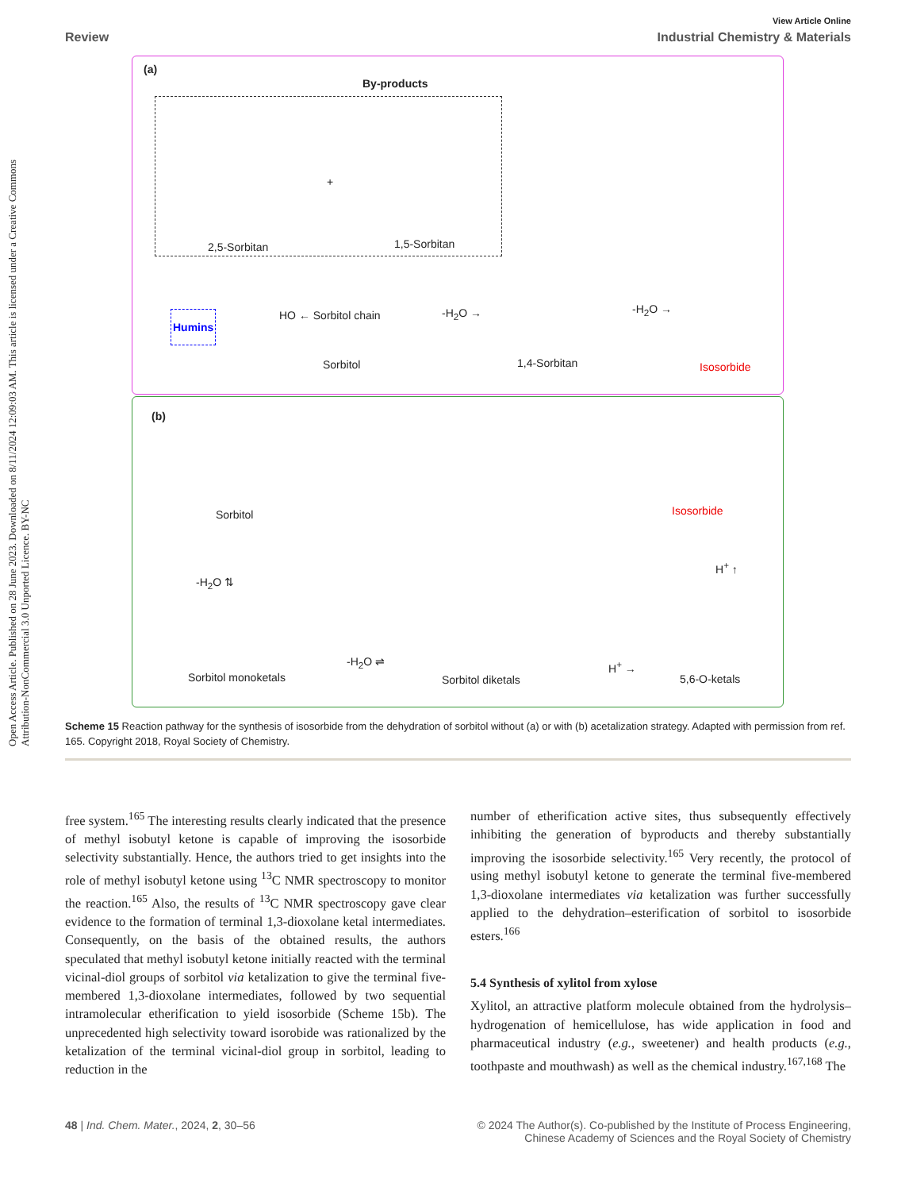Open Access Article. Published on 28 June 2023. Downloaded on 8/11/2024 12:09:03 AM. This article is licensed under a Creative Commons Attribution-NonCommercial 3.0 Unported Licence. BY-NC
View Article Online
Review Industrial Chemistry & Materials
(a)
By-products
2,5-Sorbitan
+
1,5-Sorbitan
Humins HO ← Sorbitol chain
Sorbitol
-H<sub>2</sub>O →
1,4-Sorbitan
-H<sub>2</sub>O →
Isosorbide
(b)
Sorbitol
-H<sub>2</sub>O ⇅
Isosorbide
H<sup>+</sup> ↑
Sorbitol monoketals
-H<sub>2</sub>O ⇌
Sorbitol diketals
H<sup>+</sup> →
5,6-O-ketals
Scheme 15 Reaction pathway for the synthesis of isosorbide from the dehydration of sorbitol without (a) or with (b) acetalization strategy. Adapted with permission from ref. 165. Copyright 2018, Royal Society of Chemistry.
free system.<sup>165</sup> The interesting results clearly indicated that the presence of methyl isobutyl ketone is capable of improving the isosorbide selectivity substantially. Hence, the authors tried to get insights into the role of methyl isobutyl ketone using <sup>13</sup>C NMR spectroscopy to monitor the reaction.<sup>165</sup> Also, the results of <sup>13</sup>C NMR spectroscopy gave clear evidence to the formation of terminal 1,3-dioxolane ketal intermediates. Consequently, on the basis of the obtained results, the authors speculated that methyl isobutyl ketone initially reacted with the terminal vicinal-diol groups of sorbitol via ketalization to give the terminal five-membered 1,3-dioxolane intermediates, followed by two sequential intramolecular etherification to yield isosorbide (Scheme 15b). The unprecedented high selectivity toward isorobide was rationalized by the ketalization of the terminal vicinal-diol group in sorbitol, leading to reduction in the
number of etherification active sites, thus subsequently effectively inhibiting the generation of byproducts and thereby substantially improving the isosorbide selectivity.<sup>165</sup> Very recently, the protocol of using methyl isobutyl ketone to generate the terminal five-membered 1,3-dioxolane intermediates via ketalization was further successfully applied to the dehydration–esterification of sorbitol to isosorbide esters.<sup>166</sup>
5.4 Synthesis of xylitol from xylose
Xylitol, an attractive platform molecule obtained from the hydrolysis–hydrogenation of hemicellulose, has wide application in food and pharmaceutical industry (e.g., sweetener) and health products (e.g., toothpaste and mouthwash) as well as the chemical industry.<sup>167,168</sup> The
48 | Ind. Chem. Mater., 2024, 2, 30–56 © 2024 The Author(s). Co-published by the Institute of Process Engineering,
Chinese Academy of Sciences and the Royal Society of Chemistry